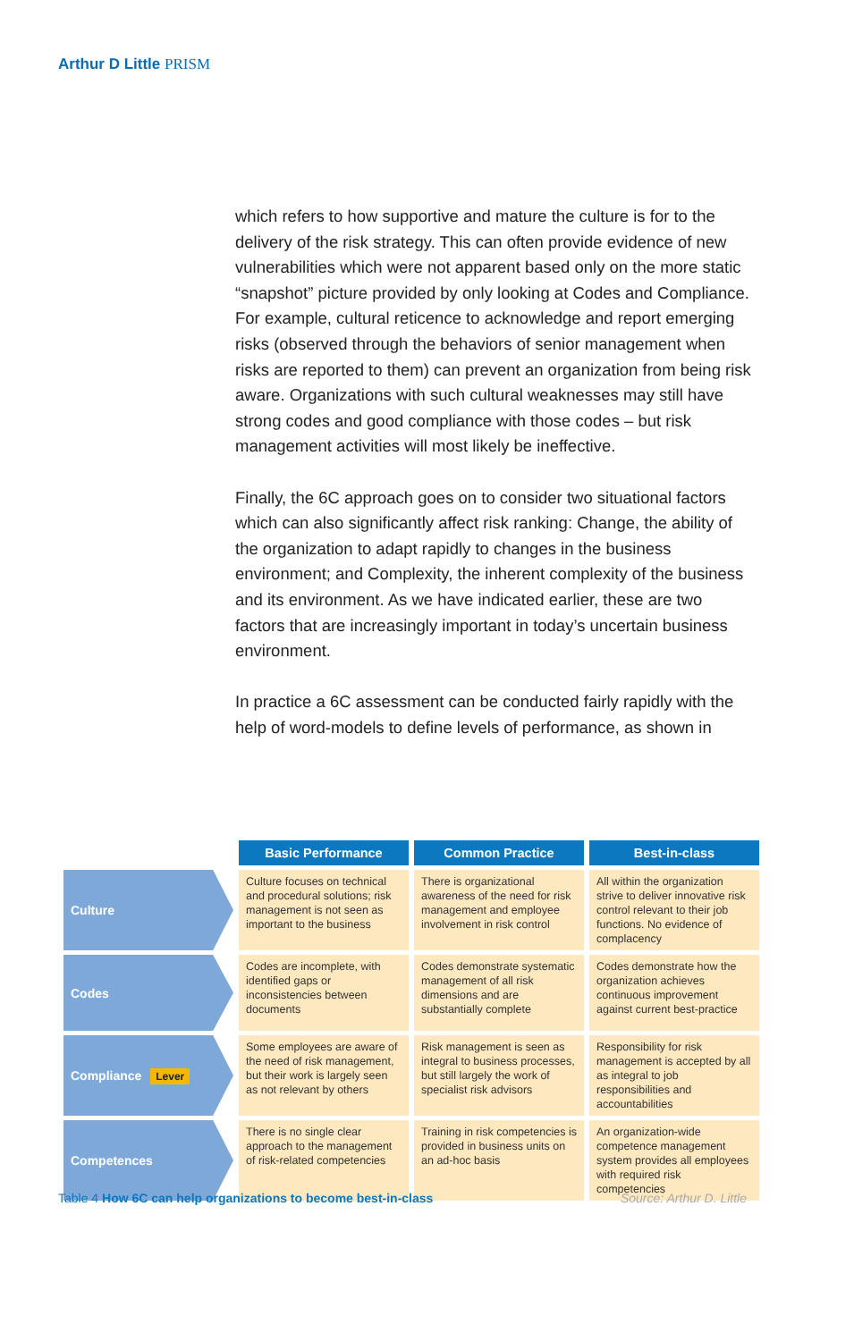Arthur D Little PRISM
which refers to how supportive and mature the culture is for to the delivery of the risk strategy. This can often provide evidence of new vulnerabilities which were not apparent based only on the more static “snapshot” picture provided by only looking at Codes and Compliance. For example, cultural reticence to acknowledge and report emerging risks (observed through the behaviors of senior management when risks are reported to them) can prevent an organization from being risk aware. Organizations with such cultural weaknesses may still have strong codes and good compliance with those codes – but risk management activities will most likely be ineffective.
Finally, the 6C approach goes on to consider two situational factors which can also significantly affect risk ranking: Change, the ability of the organization to adapt rapidly to changes in the business environment; and Complexity, the inherent complexity of the business and its environment. As we have indicated earlier, these are two factors that are increasingly important in today’s uncertain business environment.
In practice a 6C assessment can be conducted fairly rapidly with the help of word-models to define levels of performance, as shown in
| | Basic Performance | Common Practice | Best-in-class |
| --- | --- | --- | --- |
| Culture | Culture focuses on technical and procedural solutions; risk management is not seen as important to the business | There is organizational awareness of the need for risk management and employee involvement in risk control | All within the organization strive to deliver innovative risk control relevant to their job functions. No evidence of complacency |
| Codes | Codes are incomplete, with identified gaps or inconsistencies between documents | Codes demonstrate systematic management of all risk dimensions and are substantially complete | Codes demonstrate how the organization achieves continuous improvement against current best-practice |
| Compliance Lever | Some employees are aware of the need of risk management, but their work is largely seen as not relevant by others | Risk management is seen as integral to business processes, but still largely the work of specialist risk advisors | Responsibility for risk management is accepted by all as integral to job responsibilities and accountabilities |
| Competences | There is no single clear approach to the management of risk-related competencies | Training in risk competencies is provided in business units on an ad-hoc basis | An organization-wide competence management system provides all employees with required risk competencies |
Table 4 How 6C can help organizations to become best-in-class Source: Arthur D. Little